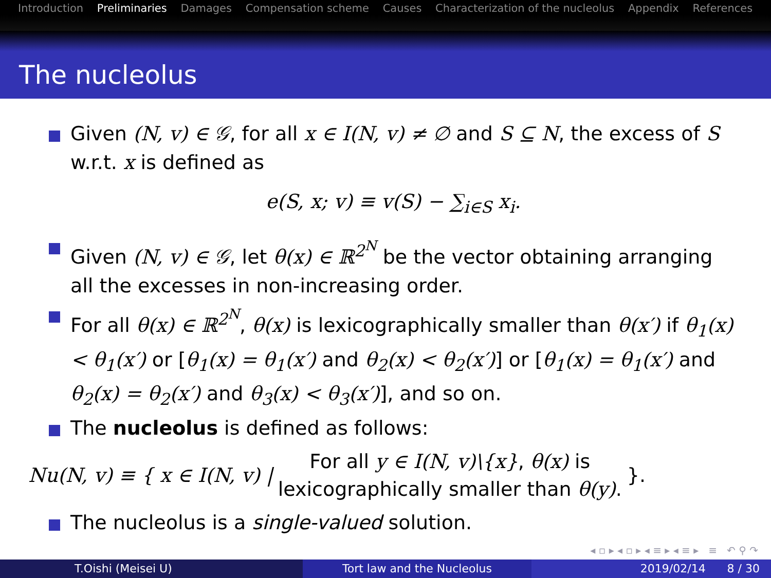Introduction Preliminaries Damages Compensation scheme Causes Characterization of the nucleolus Appendix References
The nucleolus
Given (N, v) ∈ 𝒢, for all x ∈ I(N, v) ≠ ∅ and S ⊆ N, the excess of S w.r.t. x is defined as
e(S, x; v) ≡ v(S) − ∑<sub>i∈S</sub> x<sub>i</sub>.
Given (N, v) ∈ 𝒢, let θ(x) ∈ ℝ<sup>2<sup>N</sup></sup> be the vector obtaining arranging all the excesses in non-increasing order.
For all θ(x) ∈ ℝ<sup>2<sup>N</sup></sup>, θ(x) is lexicographically smaller than θ(x′) if θ<sub>1</sub>(x) < θ<sub>1</sub>(x′) or [θ<sub>1</sub>(x) = θ<sub>1</sub>(x′) and θ<sub>2</sub>(x) < θ<sub>2</sub>(x′)] or [θ<sub>1</sub>(x) = θ<sub>1</sub>(x′) and θ<sub>2</sub>(x) = θ<sub>2</sub>(x′) and θ<sub>3</sub>(x) < θ<sub>3</sub>(x′)], and so on.
The nucleolus is defined as follows:
Nu(N, v) ≡ { x ∈ I(N, v) | For all y ∈ I(N, v)\{x}, θ(x) is
lexicographically smaller than θ(y). }.
The nucleolus is a single-valued solution.
◂ ▫ ▸ ◂ ▫ ▸ ◂ ≡ ▸ ◂ ≡ ▸ ≡ ↶ ⚲ ↷
T.Oishi (Meisei U) Tort law and the Nucleolus 2019/02/14 8 / 30